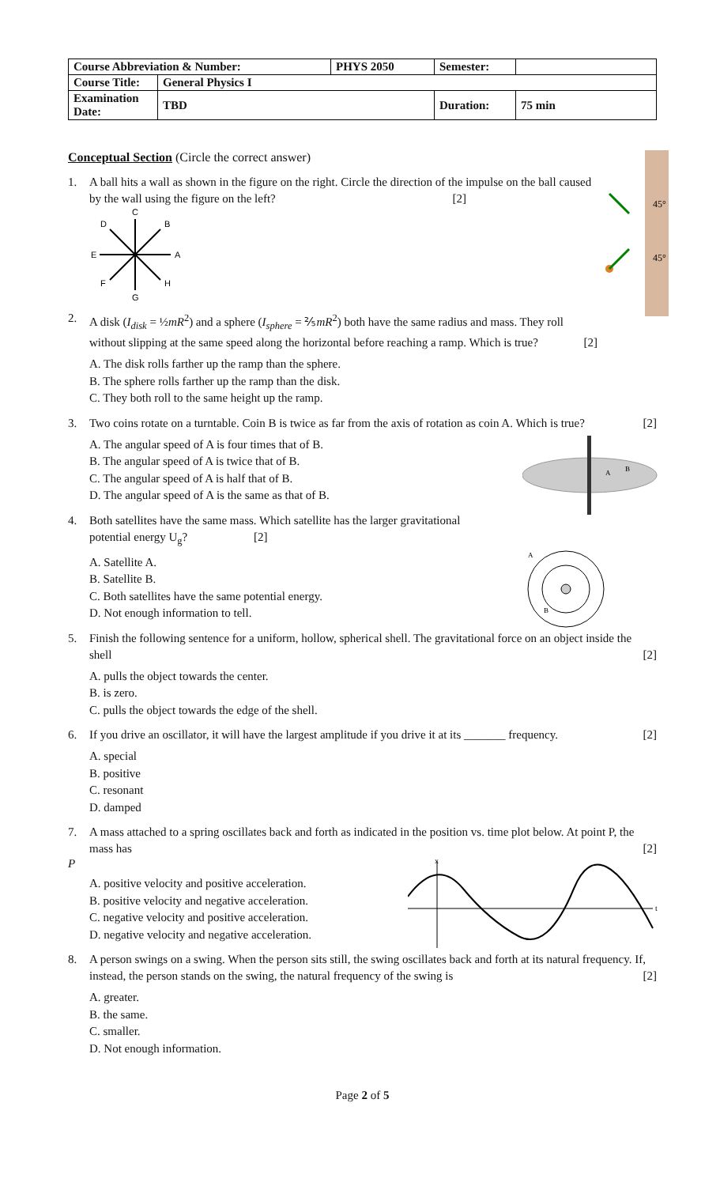| Course Abbreviation & Number: | | PHYS 2050 | Semester: | |
| Course Title: | General Physics I | | | |
| Examination Date: | TBD | | Duration: | 75 min |
Conceptual Section (Circle the correct answer)
45°
45°
1. A ball hits a wall as shown in the figure on the right. Circle the direction of the impulse on the ball caused by the wall using the figure on the left? [2]
C
B
A
H
G
F
E
D
2. A disk (I<sub>disk</sub> = ½mR<sup>2</sup>) and a sphere (I<sub>sphere</sub> = ⅖mR<sup>2</sup>) both have the same radius and mass. They roll without slipping at the same speed along the horizontal before reaching a ramp. Which is true? [2]
A. The disk rolls farther up the ramp than the sphere.
B. The sphere rolls farther up the ramp than the disk.
C. They both roll to the same height up the ramp.
3. Two coins rotate on a turntable. Coin B is twice as far from the axis of rotation as coin A. Which is true? [2]
A
B
A. The angular speed of A is four times that of B.
B. The angular speed of A is twice that of B.
C. The angular speed of A is half that of B.
D. The angular speed of A is the same as that of B.
4. Both satellites have the same mass. Which satellite has the larger gravitational
potential energy U<sub>g</sub>? [2]
A
B
A. Satellite A.
B. Satellite B.
C. Both satellites have the same potential energy.
D. Not enough information to tell.
5. Finish the following sentence for a uniform, hollow, spherical shell. The gravitational force on an object inside the shell [2]
A. pulls the object towards the center.
B. is zero.
C. pulls the object towards the edge of the shell.
6. If you drive an oscillator, it will have the largest amplitude if you drive it at its _______ frequency. [2]
A. special
B. positive
C. resonant
D. damped
7. A mass attached to a spring oscillates back and forth as indicated in the position vs. time plot below. At point P, the mass has [2]
x
t
P
A. positive velocity and positive acceleration.
B. positive velocity and negative acceleration.
C. negative velocity and positive acceleration.
D. negative velocity and negative acceleration.
8. A person swings on a swing. When the person sits still, the swing oscillates back and forth at its natural frequency. If, instead, the person stands on the swing, the natural frequency of the swing is [2]
A. greater.
B. the same.
C. smaller.
D. Not enough information.
Page 2 of 5